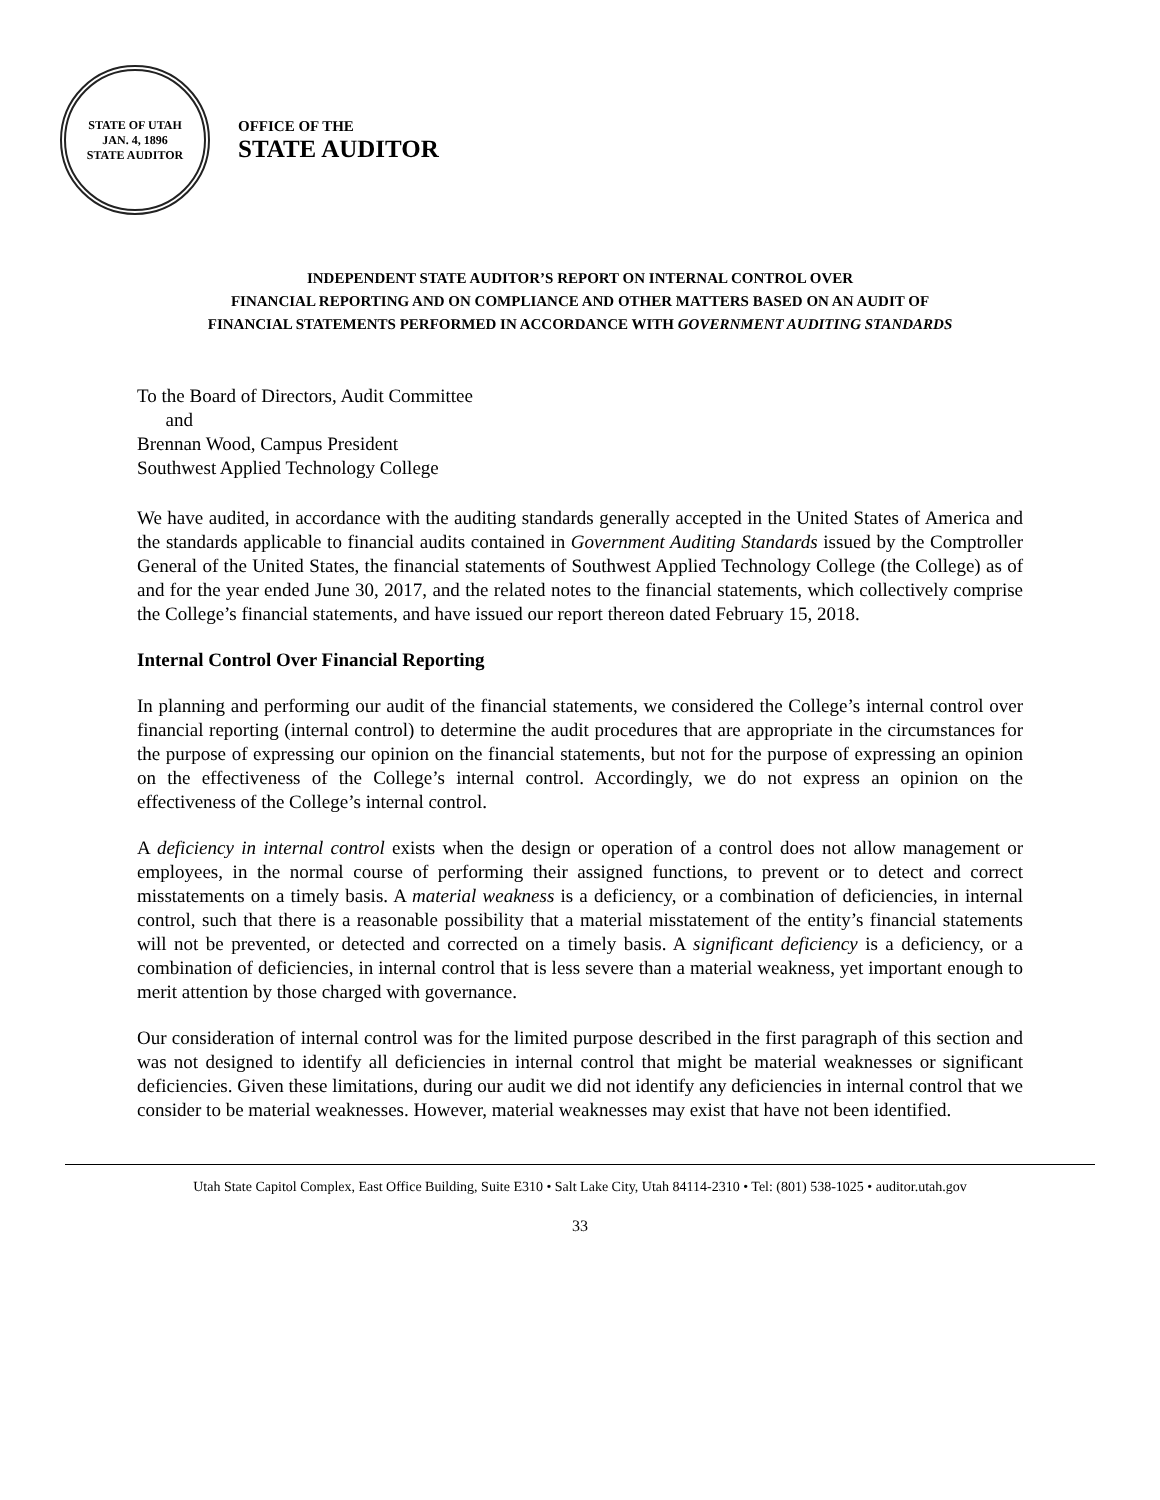STATE OF UTAH
JAN. 4, 1896
STATE AUDITOR
OFFICE OF THE
STATE AUDITOR
INDEPENDENT STATE AUDITOR’S REPORT ON INTERNAL CONTROL OVER
FINANCIAL REPORTING AND ON COMPLIANCE AND OTHER MATTERS BASED ON AN AUDIT OF
FINANCIAL STATEMENTS PERFORMED IN ACCORDANCE WITH GOVERNMENT AUDITING STANDARDS
To the Board of Directors, Audit Committee
and
Brennan Wood, Campus President
Southwest Applied Technology College
We have audited, in accordance with the auditing standards generally accepted in the United States of America and the standards applicable to financial audits contained in Government Auditing Standards issued by the Comptroller General of the United States, the financial statements of Southwest Applied Technology College (the College) as of and for the year ended June 30, 2017, and the related notes to the financial statements, which collectively comprise the College’s financial statements, and have issued our report thereon dated February 15, 2018.
Internal Control Over Financial Reporting
In planning and performing our audit of the financial statements, we considered the College’s internal control over financial reporting (internal control) to determine the audit procedures that are appropriate in the circumstances for the purpose of expressing our opinion on the financial statements, but not for the purpose of expressing an opinion on the effectiveness of the College’s internal control. Accordingly, we do not express an opinion on the effectiveness of the College’s internal control.
A deficiency in internal control exists when the design or operation of a control does not allow management or employees, in the normal course of performing their assigned functions, to prevent or to detect and correct misstatements on a timely basis. A material weakness is a deficiency, or a combination of deficiencies, in internal control, such that there is a reasonable possibility that a material misstatement of the entity’s financial statements will not be prevented, or detected and corrected on a timely basis. A significant deficiency is a deficiency, or a combination of deficiencies, in internal control that is less severe than a material weakness, yet important enough to merit attention by those charged with governance.
Our consideration of internal control was for the limited purpose described in the first paragraph of this section and was not designed to identify all deficiencies in internal control that might be material weaknesses or significant deficiencies. Given these limitations, during our audit we did not identify any deficiencies in internal control that we consider to be material weaknesses. However, material weaknesses may exist that have not been identified.
Utah State Capitol Complex, East Office Building, Suite E310 • Salt Lake City, Utah 84114-2310 • Tel: (801) 538-1025 • auditor.utah.gov
33